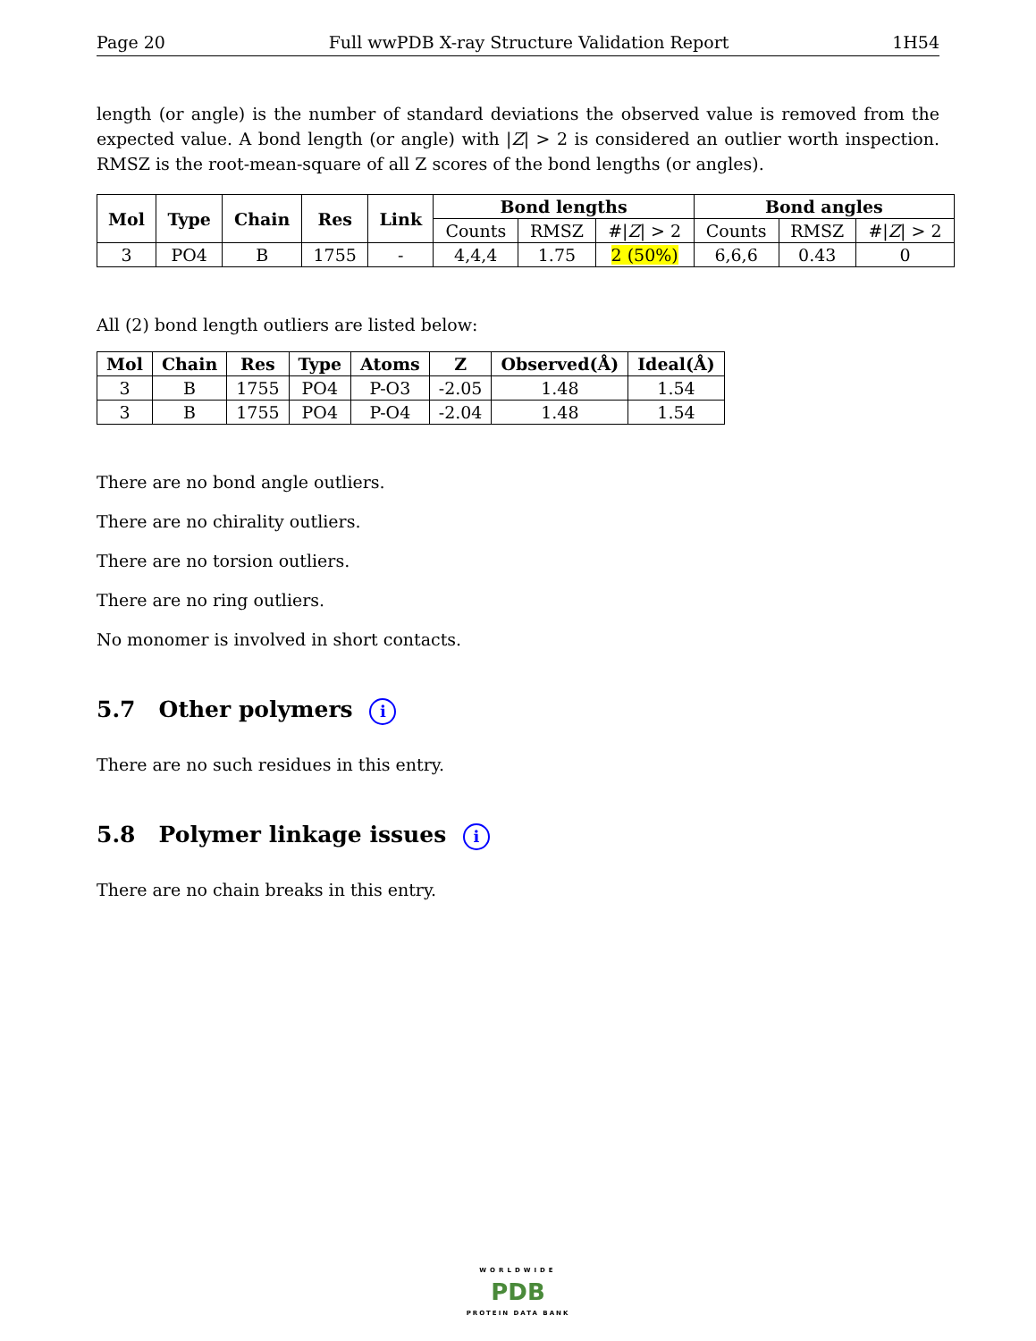Page 20 Full wwPDB X-ray Structure Validation Report 1H54
length (or angle) is the number of standard deviations the observed value is removed from the expected value. A bond length (or angle) with |Z| > 2 is considered an outlier worth inspection. RMSZ is the root-mean-square of all Z scores of the bond lengths (or angles).
| Mol | Type | Chain | Res | Link | Bond lengths | | | Bond angles | | |
| --- | --- | --- | --- | --- | --- | --- | --- | --- | --- | --- |
| | | | | | Counts | RMSZ | #/ Z / > 2 | Counts | RMSZ | #/ Z / > 2 |
| 3 | PO4 | B | 1755 | - | 4,4,4 | 1.75 | 2 (50%) | 6,6,6 | 0.43 | 0 |
All (2) bond length outliers are listed below:
| Mol | Chain | Res | Type | Atoms | Z | Observed(Å) | Ideal(Å) |
| --- | --- | --- | --- | --- | --- | --- | --- |
| 3 | B | 1755 | PO4 | P-O3 | -2.05 | 1.48 | 1.54 |
| 3 | B | 1755 | PO4 | P-O4 | -2.04 | 1.48 | 1.54 |
There are no bond angle outliers.
There are no chirality outliers.
There are no torsion outliers.
There are no ring outliers.
No monomer is involved in short contacts.
5.7 Other polymers i
There are no such residues in this entry.
5.8 Polymer linkage issues i
There are no chain breaks in this entry.
WORLDWIDE
PDB
PROTEIN DATA BANK